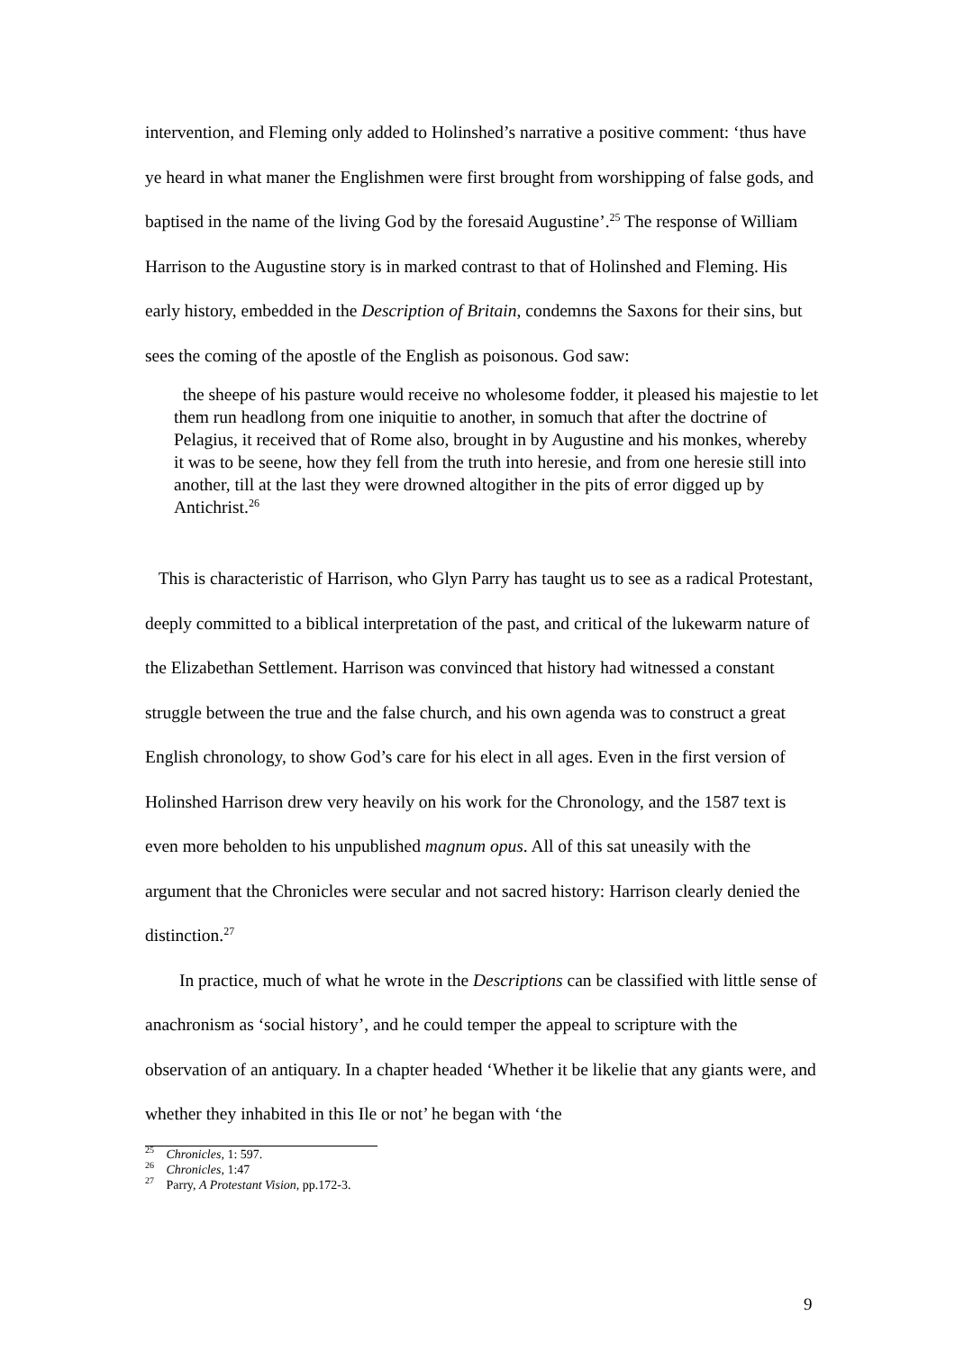intervention, and Fleming only added to Holinshed’s narrative a positive comment: ‘thus have ye heard in what maner the Englishmen were first brought from worshipping of false gods, and baptised in the name of the living God by the foresaid Augustine’.<sup>25</sup> The response of William Harrison to the Augustine story is in marked contrast to that of Holinshed and Fleming. His early history, embedded in the Description of Britain, condemns the Saxons for their sins, but sees the coming of the apostle of the English as poisonous. God saw:
the sheepe of his pasture would receive no wholesome fodder, it pleased his majestie to let them run headlong from one iniquitie to another, in somuch that after the doctrine of Pelagius, it received that of Rome also, brought in by Augustine and his monkes, whereby it was to be seene, how they fell from the truth into heresie, and from one heresie still into another, till at the last they were drowned altogither in the pits of error digged up by Antichrist.<sup>26</sup>
This is characteristic of Harrison, who Glyn Parry has taught us to see as a radical Protestant, deeply committed to a biblical interpretation of the past, and critical of the lukewarm nature of the Elizabethan Settlement. Harrison was convinced that history had witnessed a constant struggle between the true and the false church, and his own agenda was to construct a great English chronology, to show God’s care for his elect in all ages. Even in the first version of Holinshed Harrison drew very heavily on his work for the Chronology, and the 1587 text is even more beholden to his unpublished magnum opus. All of this sat uneasily with the argument that the Chronicles were secular and not sacred history: Harrison clearly denied the distinction.<sup>27</sup>
In practice, much of what he wrote in the Descriptions can be classified with little sense of anachronism as ‘social history’, and he could temper the appeal to scripture with the observation of an antiquary. In a chapter headed ‘Whether it be likelie that any giants were, and whether they inhabited in this Ile or not’ he began with ‘the
<sup>25</sup> Chronicles, 1: 597.
<sup>26</sup> Chronicles, 1:47
<sup>27</sup> Parry, A Protestant Vision, pp.172-3.
9